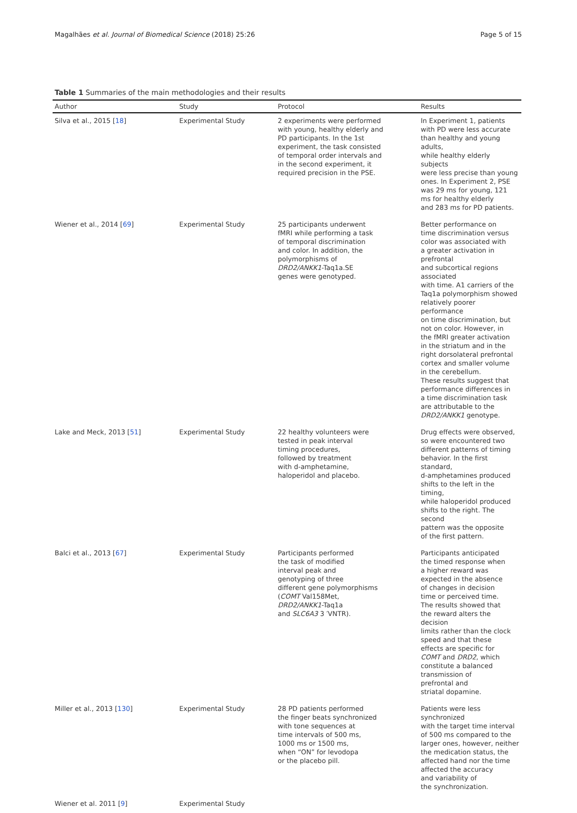Magalhães et al. Journal of Biomedical Science (2018) 25:26 Page 5 of 15
Table 1 Summaries of the main methodologies and their results
| Author | Study | Protocol | Results |
| --- | --- | --- | --- |
| Silva et al., 2015 [ 18 ] | Experimental Study | 2 experiments were performed with young, healthy elderly and PD participants. In the 1st experiment, the task consisted of temporal order intervals and in the second experiment, it required precision in the PSE. | In Experiment 1, patients with PD were less accurate than healthy and young adults, while healthy elderly subjects were less precise than young ones. In Experiment 2, PSE was 29 ms for young, 121 ms for healthy elderly and 283 ms for PD patients. |
| Wiener et al., 2014 [ 69 ] | Experimental Study | 25 participants underwent fMRI while performing a task of temporal discrimination and color. In addition, the polymorphisms of DRD2/ANKK1 -Taq1a.SE genes were genotyped. | Better performance on time discrimination versus color was associated with a greater activation in prefrontal and subcortical regions associated with time. A1 carriers of the Taq1a polymorphism showed relatively poorer performance on time discrimination, but not on color. However, in the fMRI greater activation in the striatum and in the right dorsolateral prefrontal cortex and smaller volume in the cerebellum. These results suggest that performance differences in a time discrimination task are attributable to the DRD2/ANKK1 genotype. |
| Lake and Meck, 2013 [ 51 ] | Experimental Study | 22 healthy volunteers were tested in peak interval timing procedures, followed by treatment with d-amphetamine, haloperidol and placebo. | Drug effects were observed, so were encountered two different patterns of timing behavior. In the first standard, d-amphetamines produced shifts to the left in the timing, while haloperidol produced shifts to the right. The second pattern was the opposite of the first pattern. |
| Balci et al., 2013 [ 67 ] | Experimental Study | Participants performed the task of modified interval peak and genotyping of three different gene polymorphisms ( COMT Val158Met, DRD2/ANKK1 -Taq1a and SLC6A3 3 ′VNTR). | Participants anticipated the timed response when a higher reward was expected in the absence of changes in decision time or perceived time. The results showed that the reward alters the decision limits rather than the clock speed and that these effects are specific for COMT and DRD2 , which constitute a balanced transmission of prefrontal and striatal dopamine. |
| Miller et al., 2013 [ 130 ] | Experimental Study | 28 PD patients performed the finger beats synchronized with tone sequences at time intervals of 500 ms, 1000 ms or 1500 ms, when “ON” for levodopa or the placebo pill. | Patients were less synchronized with the target time interval of 500 ms compared to the larger ones, however, neither the medication status, the affected hand nor the time affected the accuracy and variability of the synchronization. |
| Wiener et al. 2011 [ 9 ] | Experimental Study | | |